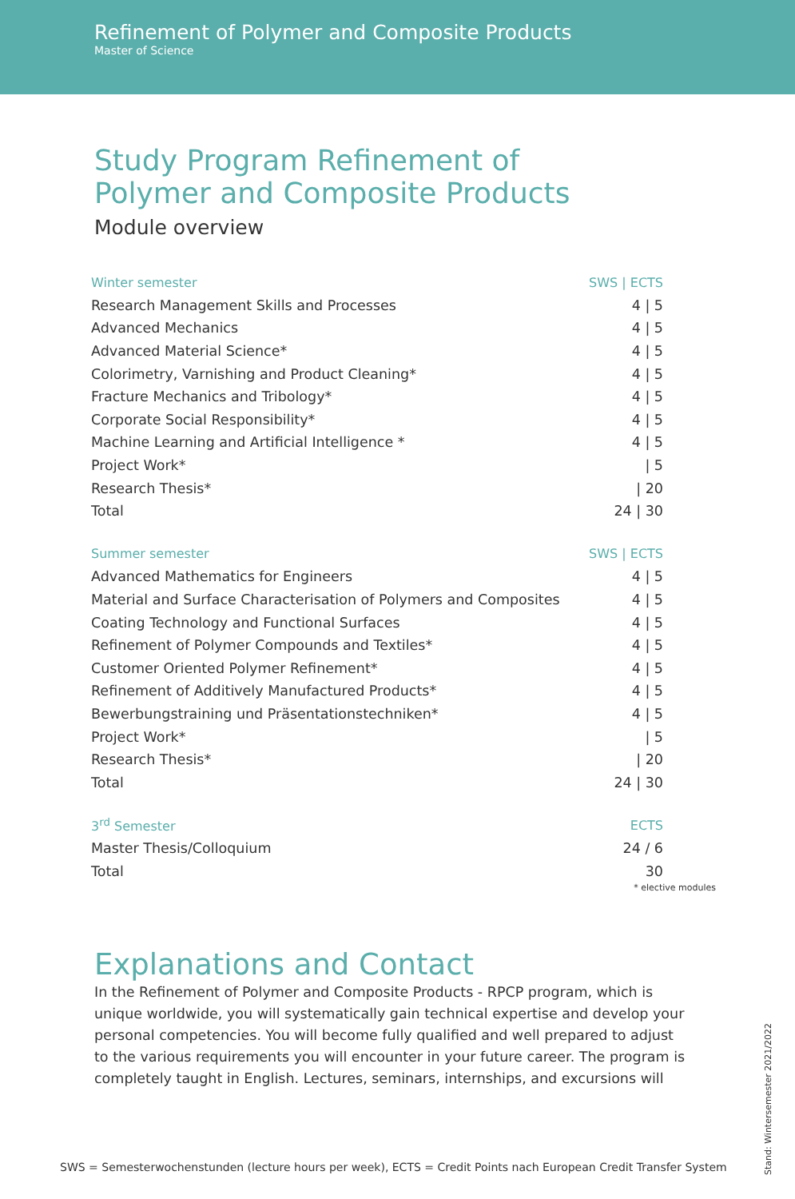Refinement of Polymer and Composite Products
Master of Science
Study Program Refinement of
Polymer and Composite Products
Module overview
| Winter semester | SWS / ECTS |
| --- | --- |
| Research Management Skills and Processes | 4 / 5 |
| Advanced Mechanics | 4 / 5 |
| Advanced Material Science* | 4 / 5 |
| Colorimetry, Varnishing and Product Cleaning* | 4 / 5 |
| Fracture Mechanics and Tribology* | 4 / 5 |
| Corporate Social Responsibility* | 4 / 5 |
| Machine Learning and Artificial Intelligence * | 4 / 5 |
| Project Work* | / 5 |
| Research Thesis* | / 20 |
| Total | 24 / 30 |
| Summer semester | SWS / ECTS |
| --- | --- |
| Advanced Mathematics for Engineers | 4 / 5 |
| Material and Surface Characterisation of Polymers and Composites | 4 / 5 |
| Coating Technology and Functional Surfaces | 4 / 5 |
| Refinement of Polymer Compounds and Textiles* | 4 / 5 |
| Customer Oriented Polymer Refinement* | 4 / 5 |
| Refinement of Additively Manufactured Products* | 4 / 5 |
| Bewerbungstraining und Präsentationstechniken* | 4 / 5 |
| Project Work* | / 5 |
| Research Thesis* | / 20 |
| Total | 24 / 30 |
| 3<sup>rd</sup> Semester | ECTS |
| --- | --- |
| Master Thesis/Colloquium | 24 / 6 |
| Total | 30 |
* elective modules
Explanations and Contact
In the Refinement of Polymer and Composite Products - RPCP program, which is unique worldwide, you will systematically gain technical expertise and develop your personal competencies. You will become fully qualified and well prepared to adjust to the various requirements you will encounter in your future career. The program is completely taught in English. Lectures, seminars, internships, and excursions will
SWS = Semesterwochenstunden (lecture hours per week), ECTS = Credit Points nach European Credit Transfer System
Stand: Wintersemester 2021/2022